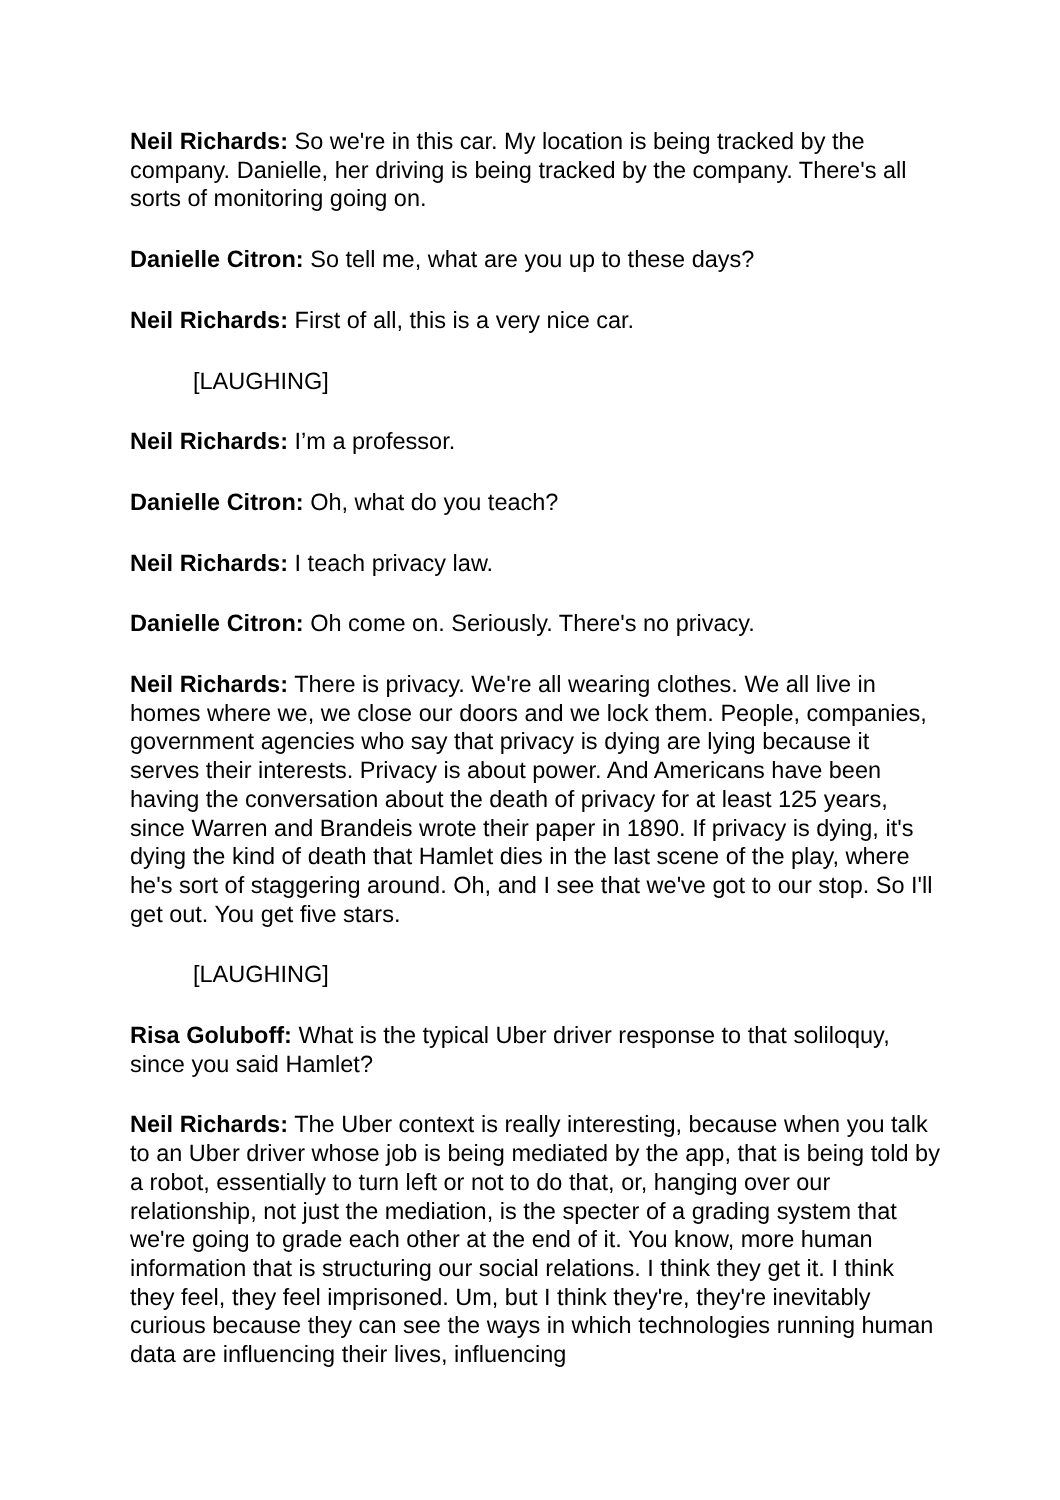Neil Richards: So we're in this car. My location is being tracked by the company. Danielle, her driving is being tracked by the company. There's all sorts of monitoring going on.
Danielle Citron: So tell me, what are you up to these days?
Neil Richards: First of all, this is a very nice car.
[LAUGHING]
Neil Richards: I’m a professor.
Danielle Citron: Oh, what do you teach?
Neil Richards: I teach privacy law.
Danielle Citron: Oh come on. Seriously. There's no privacy.
Neil Richards: There is privacy. We're all wearing clothes. We all live in homes where we, we close our doors and we lock them. People, companies, government agencies who say that privacy is dying are lying because it serves their interests. Privacy is about power. And Americans have been having the conversation about the death of privacy for at least 125 years, since Warren and Brandeis wrote their paper in 1890. If privacy is dying, it's dying the kind of death that Hamlet dies in the last scene of the play, where he's sort of staggering around. Oh, and I see that we've got to our stop. So I'll get out. You get five stars.
[LAUGHING]
Risa Goluboff: What is the typical Uber driver response to that soliloquy, since you said Hamlet?
Neil Richards: The Uber context is really interesting, because when you talk to an Uber driver whose job is being mediated by the app, that is being told by a robot, essentially to turn left or not to do that, or, hanging over our relationship, not just the mediation, is the specter of a grading system that we're going to grade each other at the end of it. You know, more human information that is structuring our social relations. I think they get it. I think they feel, they feel imprisoned. Um, but I think they're, they're inevitably curious because they can see the ways in which technologies running human data are influencing their lives, influencing